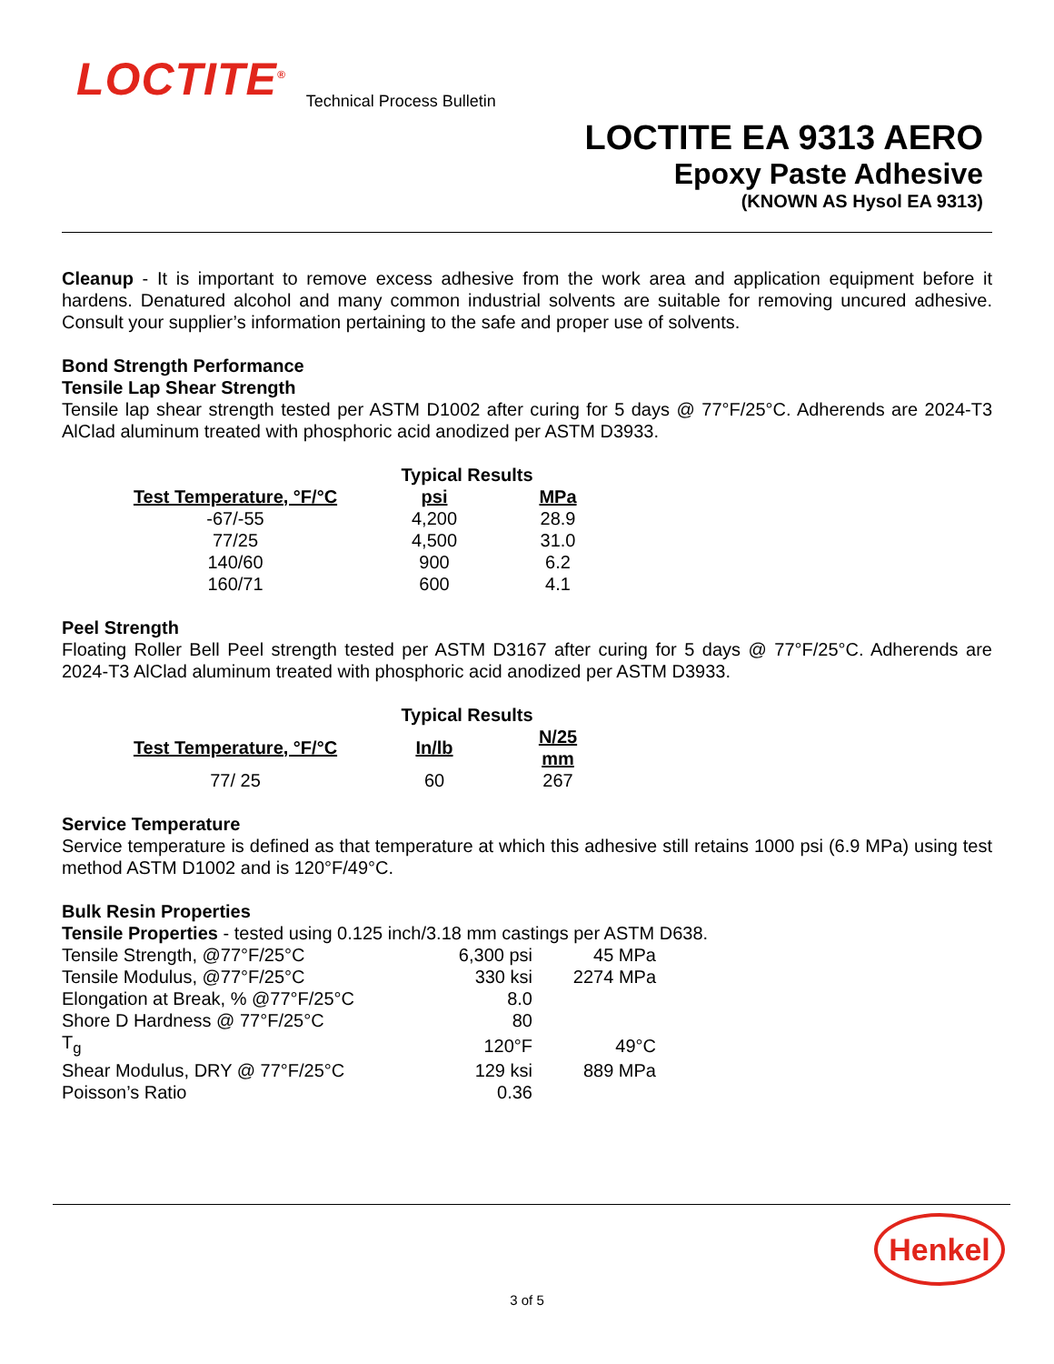LOCTITE<sup>®</sup> Technical Process Bulletin
LOCTITE EA 9313 AERO
Epoxy Paste Adhesive
(KNOWN AS Hysol EA 9313)
Cleanup - It is important to remove excess adhesive from the work area and application equipment before it hardens. Denatured alcohol and many common industrial solvents are suitable for removing uncured adhesive. Consult your supplier’s information pertaining to the safe and proper use of solvents.
Bond Strength Performance
Tensile Lap Shear Strength
Tensile lap shear strength tested per ASTM D1002 after curing for 5 days @ 77°F/25°C. Adherends are 2024-T3 AlClad aluminum treated with phosphoric acid anodized per ASTM D3933.
| | Typical Results | |
| --- | --- | --- |
| Test Temperature, °F/°C | psi | MPa |
| -67/-55 | 4,200 | 28.9 |
| 77/25 | 4,500 | 31.0 |
| 140/60 | 900 | 6.2 |
| 160/71 | 600 | 4.1 |
Peel Strength
Floating Roller Bell Peel strength tested per ASTM D3167 after curing for 5 days @ 77°F/25°C. Adherends are 2024-T3 AlClad aluminum treated with phosphoric acid anodized per ASTM D3933.
| | Typical Results | |
| --- | --- | --- |
| Test Temperature, °F/°C | In/lb | N/25 mm |
| 77/ 25 | 60 | 267 |
Service Temperature
Service temperature is defined as that temperature at which this adhesive still retains 1000 psi (6.9 MPa) using test method ASTM D1002 and is 120°F/49°C.
Bulk Resin Properties
Tensile Properties - tested using 0.125 inch/3.18 mm castings per ASTM D638.
| Tensile Strength, @77°F/25°C | 6,300 psi | 45 MPa |
| Tensile Modulus, @77°F/25°C | 330 ksi | 2274 MPa |
| Elongation at Break, % @77°F/25°C | 8.0 | |
| Shore D Hardness @ 77°F/25°C | 80 | |
| T<sub>g</sub> | 120°F | 49°C |
| Shear Modulus, DRY @ 77°F/25°C | 129 ksi | 889 MPa |
| Poisson’s Ratio | 0.36 | |
Henkel
3 of 5